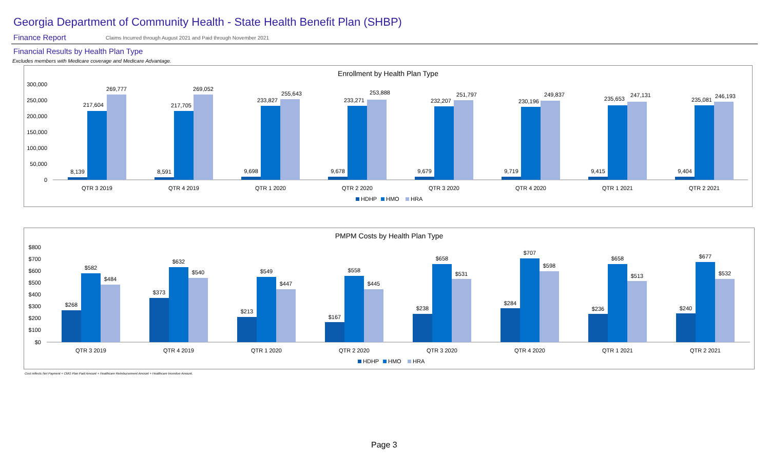Georgia Department of Community Health - State Health Benefit Plan (SHBP)
Finance Report
Claims Incurred through August 2021 and Paid through November 2021
Financial Results by Health Plan Type
Excludes members with Medicare coverage and Medicare Advantage.
Enrollment by Health Plan Type
300,000
250,000
200,000
150,000
100,000
50,000
0
8,139
217,604
269,777
QTR 3 2019
8,591
217,705
269,052
QTR 4 2019
9,698
233,827
255,643
QTR 1 2020
9,678
233,271
253,888
QTR 2 2020
9,679
232,207
251,797
QTR 3 2020
9,719
230,196
249,837
QTR 4 2020
9,415
235,653
247,131
QTR 1 2021
9,404
235,081
246,193
QTR 2 2021
HDHP
HMO
HRA
PMPM Costs by Health Plan Type
$800
$700
$600
$500
$400
$300
$200
$100
$0
$268
$582
$484
QTR 3 2019
$373
$632
$540
QTR 4 2019
$213
$549
$447
QTR 1 2020
$167
$558
$445
QTR 2 2020
$238
$658
$531
QTR 3 2020
$284
$707
$598
QTR 4 2020
$236
$658
$513
QTR 1 2021
$240
$677
$532
QTR 2 2021
HDHP
HMO
HRA
Cost reflects Net Payment + CMO Plan Paid Amount + Healthcare Reimbursement Amount + Healthcare Incentive Amount.
Page 3